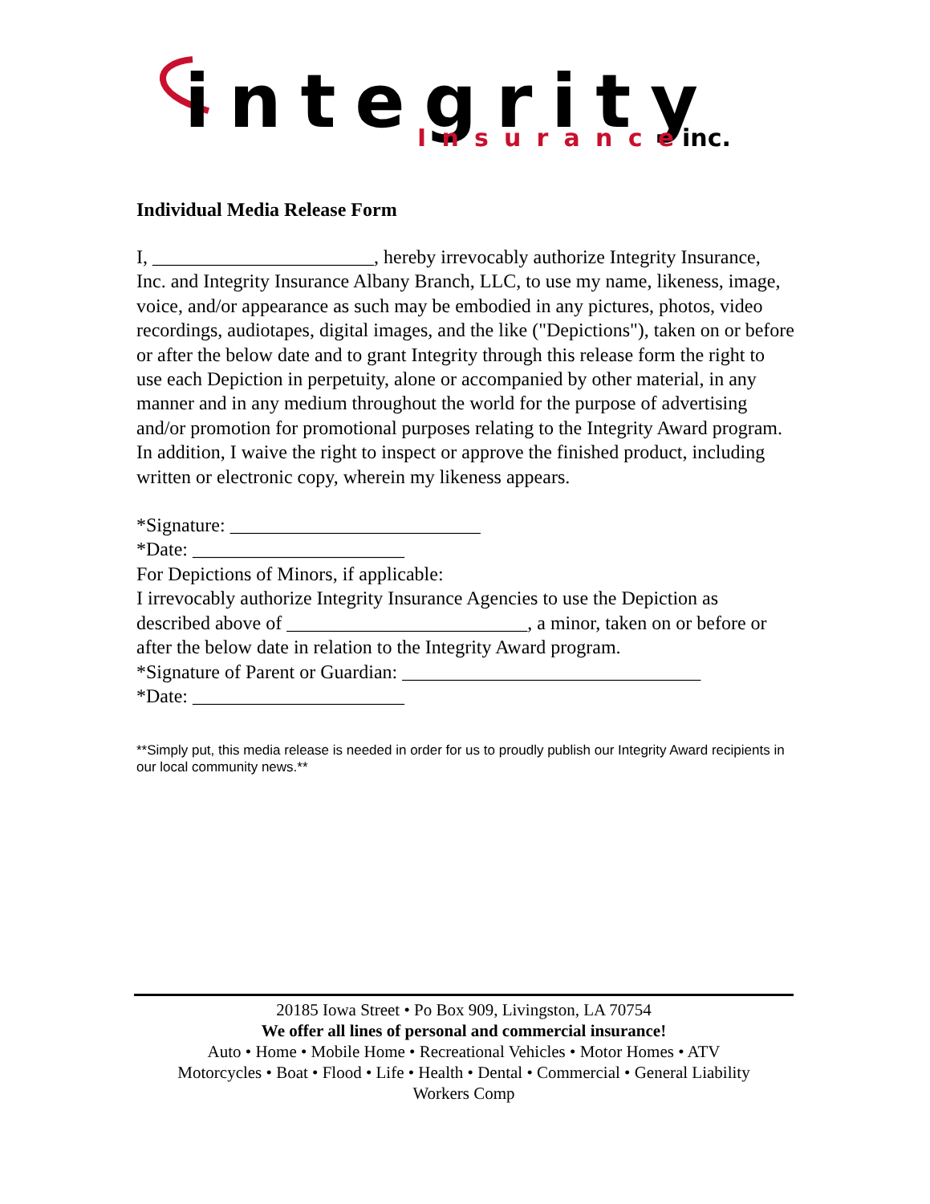integrity
Insurance
inc.
Individual Media Release Form
I, _______________________, hereby irrevocably authorize Integrity Insurance, Inc. and Integrity Insurance Albany Branch, LLC, to use my name, likeness, image, voice, and/or appearance as such may be embodied in any pictures, photos, video recordings, audiotapes, digital images, and the like ("Depictions"), taken on or before or after the below date and to grant Integrity through this release form the right to use each Depiction in perpetuity, alone or accompanied by other material, in any manner and in any medium throughout the world for the purpose of advertising and/or promotion for promotional purposes relating to the Integrity Award program.
In addition, I waive the right to inspect or approve the finished product, including written or electronic copy, wherein my likeness appears.
*Signature: __________________________
*Date: ______________________
For Depictions of Minors, if applicable:
I irrevocably authorize Integrity Insurance Agencies to use the Depiction as described above of _________________________, a minor, taken on or before or after the below date in relation to the Integrity Award program.
*Signature of Parent or Guardian: _______________________________
*Date: ______________________
**Simply put, this media release is needed in order for us to proudly publish our Integrity Award recipients in our local community news.**
20185 Iowa Street • Po Box 909, Livingston, LA 70754
We offer all lines of personal and commercial insurance!
Auto • Home • Mobile Home • Recreational Vehicles • Motor Homes • ATV
Motorcycles • Boat • Flood • Life • Health • Dental • Commercial • General Liability
Workers Comp